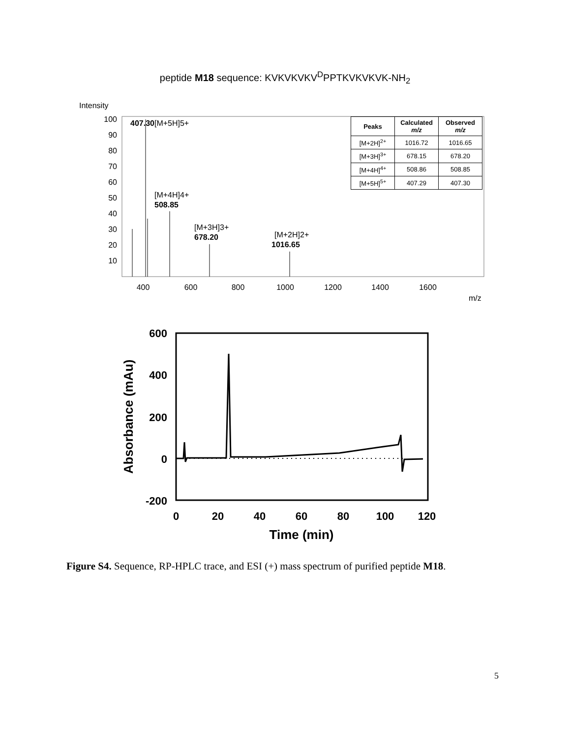peptide M18 sequence: KVKVKVKV<sup>D</sup>PPTKVKVKVK-NH<sub>2</sub>
Intensity
100
90
80
70
60
50
40
30
20
10
407.30[M+5H]5+
[M+4H]4+
508.85
[M+3H]3+
678.20
[M+2H]2+
1016.65
400
600
800
1000
1200
1400
1600
m/z
| Peaks | Calculated m/z | Observed m/z |
| --- | --- | --- |
| [M+2H]<sup>2+</sup> | 1016.72 | 1016.65 |
| [M+3H]<sup>3+</sup> | 678.15 | 678.20 |
| [M+4H]<sup>4+</sup> | 508.86 | 508.85 |
| [M+5H]<sup>5+</sup> | 407.29 | 407.30 |
600
400
200
0
-200
0
20
40
60
80
100
120
Time (min)
Absorbance (mAu)
Figure S4. Sequence, RP-HPLC trace, and ESI (+) mass spectrum of purified peptide M18.
5